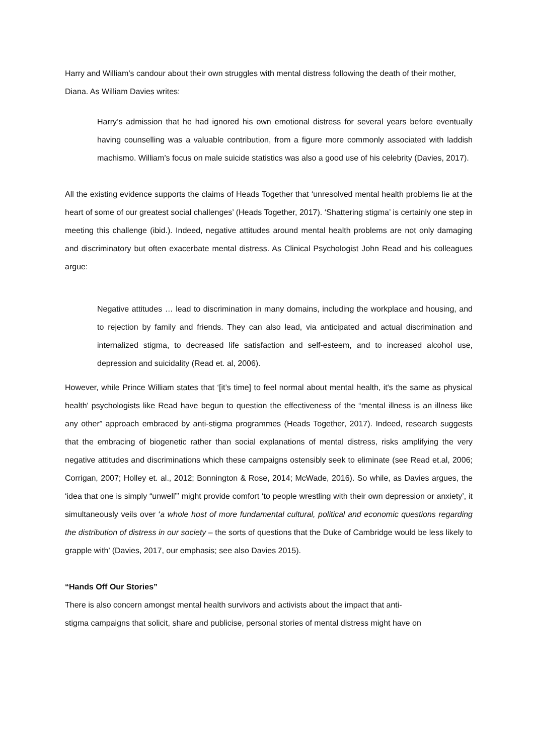Harry and William’s candour about their own struggles with mental distress following the death of their mother, Diana. As William Davies writes:
Harry’s admission that he had ignored his own emotional distress for several years before eventually having counselling was a valuable contribution, from a figure more commonly associated with laddish machismo. William’s focus on male suicide statistics was also a good use of his celebrity (Davies, 2017).
All the existing evidence supports the claims of Heads Together that ‘unresolved mental health problems lie at the heart of some of our greatest social challenges’ (Heads Together, 2017). ‘Shattering stigma’ is certainly one step in meeting this challenge (ibid.). Indeed, negative attitudes around mental health problems are not only damaging and discriminatory but often exacerbate mental distress. As Clinical Psychologist John Read and his colleagues argue:
Negative attitudes … lead to discrimination in many domains, including the workplace and housing, and to rejection by family and friends. They can also lead, via anticipated and actual discrimination and internalized stigma, to decreased life satisfaction and self-esteem, and to increased alcohol use, depression and suicidality (Read et. al, 2006).
However, while Prince William states that ‘[it’s time] to feel normal about mental health, it's the same as physical health' psychologists like Read have begun to question the effectiveness of the “mental illness is an illness like any other” approach embraced by anti-stigma programmes (Heads Together, 2017). Indeed, research suggests that the embracing of biogenetic rather than social explanations of mental distress, risks amplifying the very negative attitudes and discriminations which these campaigns ostensibly seek to eliminate (see Read et.al, 2006; Corrigan, 2007; Holley et. al., 2012; Bonnington & Rose, 2014; McWade, 2016). So while, as Davies argues, the ‘idea that one is simply “unwell”’ might provide comfort ‘to people wrestling with their own depression or anxiety’, it simultaneously veils over ‘a whole host of more fundamental cultural, political and economic questions regarding the distribution of distress in our society – the sorts of questions that the Duke of Cambridge would be less likely to grapple with’ (Davies, 2017, our emphasis; see also Davies 2015).
“Hands Off Our Stories”
There is also concern amongst mental health survivors and activists about the impact that anti-
stigma campaigns that solicit, share and publicise, personal stories of mental distress might have on